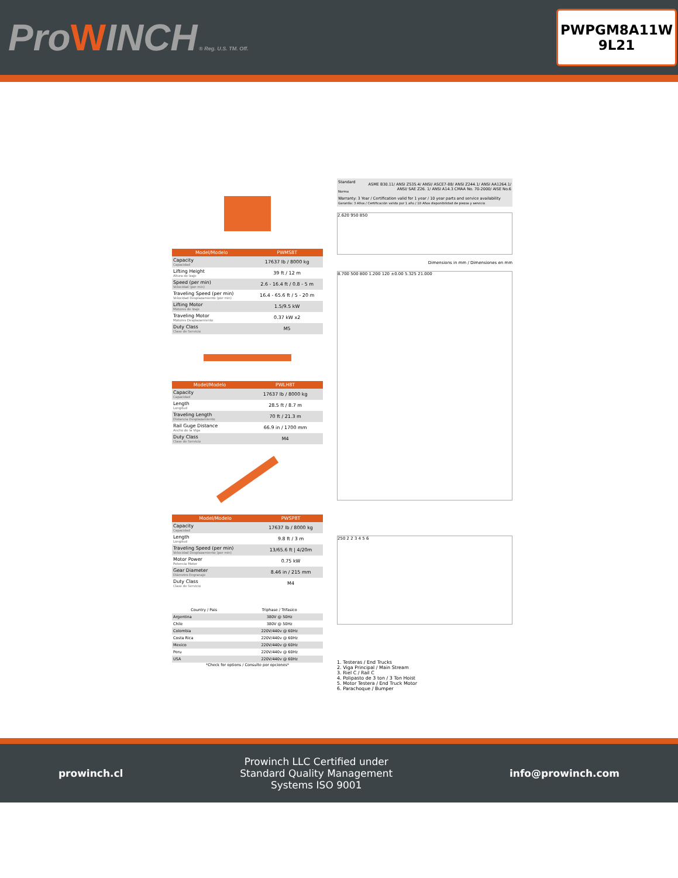ProWINCH ® Reg. U.S. TM. Off.
PWPGM8A11W
9L21
| Model/Modelo | PWMS8T |
| --- | --- |
| Capacity Capacidad | 17637 lb / 8000 kg |
| Lifting Height Altura de Izaje | 39 ft / 12 m |
| Speed (per min) Velocidad (por min) | 2.6 - 16.4 ft / 0.8 - 5 m |
| Traveling Speed (per min) Velocidad Desplazamiento (por min) | 16.4 - 65.6 ft / 5 - 20 m |
| Lifting Motor Motores de Izaje | 1.5/9.5 kW |
| Traveling Motor Motores Desplazamiento | 0.37 kW x2 |
| Duty Class Clase de Servicio | M5 |
| Model/Modelo | PWLH8T |
| --- | --- |
| Capacity Capacidad | 17637 lb / 8000 kg |
| Length Longitud | 28.5 ft / 8.7 m |
| Traveling Length Distancia Desplazamiento | 70 ft / 21.3 m |
| Rail Guge Distance Ancho de la Viga | 66.9 in / 1700 mm |
| Duty Class Clase de Servicio | M4 |
| Model/Modelo | PWSP8T |
| --- | --- |
| Capacity Capacidad | 17637 lb / 8000 kg |
| Length Longitud | 9.8 ft / 3 m |
| Traveling Speed (per min) Velocidad Desplazamiento (por min) | 13/65.6 ft / 4/20m |
| Motor Power Potencia Motor | 0.75 kW |
| Gear Diameter Diámetro Engranaje | 8.46 in / 215 mm |
| Duty Class Clase de Servicio | M4 |
| Country / Pais | Triphase / Trifasico |
| --- | --- |
| Argentina | 380V @ 50Hz |
| Chile | 380V @ 50Hz |
| Colombia | 220V/440v @ 60Hz |
| Costa Rica | 220V/440v @ 60Hz |
| Mexico | 220V/440v @ 60Hz |
| Peru | 220V/440v @ 60Hz |
| USA | 220V/440v @ 60Hz |
*Check for options / Consulte por opciones*
| Standard Norma | ASME B30.11/ ANSI Z535.4/ ANSI/ ASCE7-88/ ANSI Z244.1/ ANSI AA1264.1/ ANSI/ SAE Z26. 1/ ANSI A14.3 CMAA No. 70-2000/ AISE No.6 |
| Warranty: 3 Year / Certification valid for 1 year / 10 year parts and service availability Garantía: 3 Años / Certificación valida por 1 año / 10 Años disponibilidad de piezas y servicio | |
2.620 950 850
Dimensions in mm / Dimensiones en mm
8.700 500 800 1.200 120 ±0.00 5.325 21.000
250 2 2 3 4 5 6
1. Testeras / End Trucks
2. Viga Principal / Main Stream
3. Riel C / Rail C
4. Polipasto de 3 ton / 3 Ton Hoist
5. Motor Testera / End Truck Motor
6. Parachoque / Bumper
prowinch.cl
Prowinch LLC Certified under
Standard Quality Management
Systems ISO 9001
info@prowinch.com